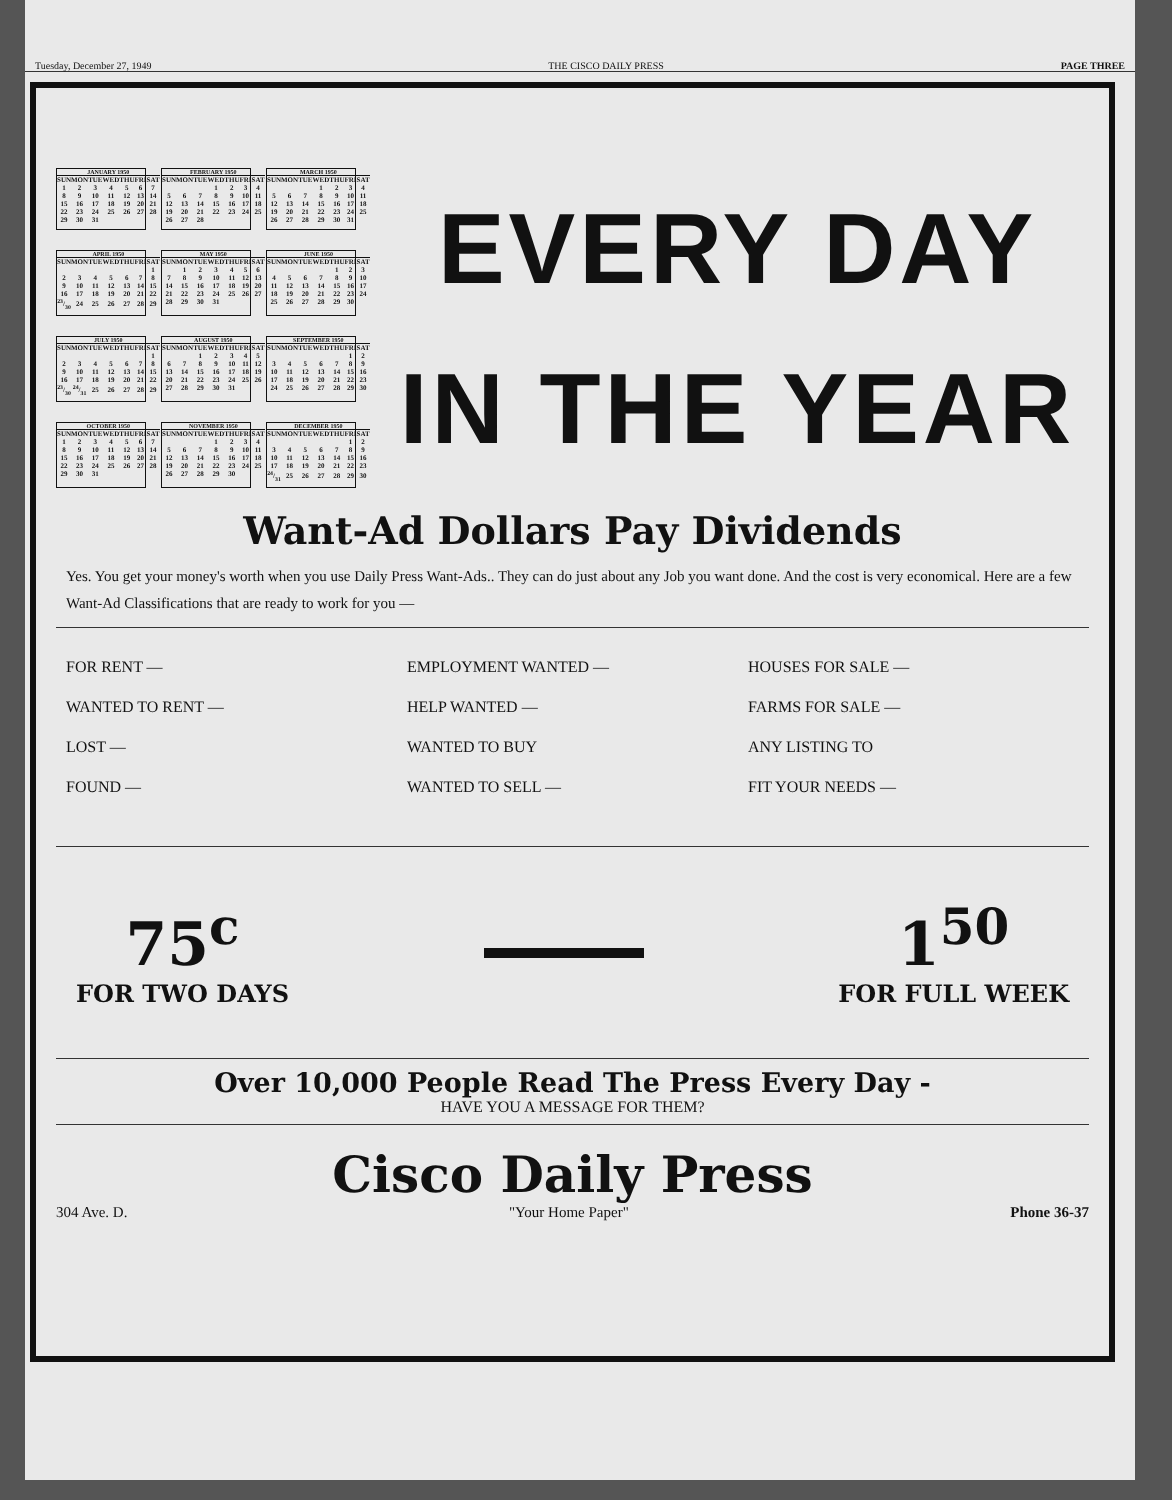Tuesday, December 27, 1949 THE CISCO DAILY PRESS PAGE THREE
JANUARY 1950
| SUN | MON | TUE | WED | THU | FRI | SAT |
| --- | --- | --- | --- | --- | --- | --- |
| 1 | 2 | 3 | 4 | 5 | 6 | 7 |
| 8 | 9 | 10 | 11 | 12 | 13 | 14 |
| 15 | 16 | 17 | 18 | 19 | 20 | 21 |
| 22 | 23 | 24 | 25 | 26 | 27 | 28 |
| 29 | 30 | 31 | | | | |
FEBRUARY 1950
| SUN | MON | TUE | WED | THU | FRI | SAT |
| --- | --- | --- | --- | --- | --- | --- |
| | | | 1 | 2 | 3 | 4 |
| 5 | 6 | 7 | 8 | 9 | 10 | 11 |
| 12 | 13 | 14 | 15 | 16 | 17 | 18 |
| 19 | 20 | 21 | 22 | 23 | 24 | 25 |
| 26 | 27 | 28 | | | | |
MARCH 1950
| SUN | MON | TUE | WED | THU | FRI | SAT |
| --- | --- | --- | --- | --- | --- | --- |
| | | | 1 | 2 | 3 | 4 |
| 5 | 6 | 7 | 8 | 9 | 10 | 11 |
| 12 | 13 | 14 | 15 | 16 | 17 | 18 |
| 19 | 20 | 21 | 22 | 23 | 24 | 25 |
| 26 | 27 | 28 | 29 | 30 | 31 | |
APRIL 1950
| SUN | MON | TUE | WED | THU | FRI | SAT |
| --- | --- | --- | --- | --- | --- | --- |
| | | | | | | 1 |
| 2 | 3 | 4 | 5 | 6 | 7 | 8 |
| 9 | 10 | 11 | 12 | 13 | 14 | 15 |
| 16 | 17 | 18 | 19 | 20 | 21 | 22 |
| 23/30 | 24 | 25 | 26 | 27 | 28 | 29 |
MAY 1950
| SUN | MON | TUE | WED | THU | FRI | SAT |
| --- | --- | --- | --- | --- | --- | --- |
| | 1 | 2 | 3 | 4 | 5 | 6 |
| 7 | 8 | 9 | 10 | 11 | 12 | 13 |
| 14 | 15 | 16 | 17 | 18 | 19 | 20 |
| 21 | 22 | 23 | 24 | 25 | 26 | 27 |
| 28 | 29 | 30 | 31 | | | |
JUNE 1950
| SUN | MON | TUE | WED | THU | FRI | SAT |
| --- | --- | --- | --- | --- | --- | --- |
| | | | | 1 | 2 | 3 |
| 4 | 5 | 6 | 7 | 8 | 9 | 10 |
| 11 | 12 | 13 | 14 | 15 | 16 | 17 |
| 18 | 19 | 20 | 21 | 22 | 23 | 24 |
| 25 | 26 | 27 | 28 | 29 | 30 | |
JULY 1950
| SUN | MON | TUE | WED | THU | FRI | SAT |
| --- | --- | --- | --- | --- | --- | --- |
| | | | | | | 1 |
| 2 | 3 | 4 | 5 | 6 | 7 | 8 |
| 9 | 10 | 11 | 12 | 13 | 14 | 15 |
| 16 | 17 | 18 | 19 | 20 | 21 | 22 |
| 23/30 | 24/31 | 25 | 26 | 27 | 28 | 29 |
AUGUST 1950
| SUN | MON | TUE | WED | THU | FRI | SAT |
| --- | --- | --- | --- | --- | --- | --- |
| | | 1 | 2 | 3 | 4 | 5 |
| 6 | 7 | 8 | 9 | 10 | 11 | 12 |
| 13 | 14 | 15 | 16 | 17 | 18 | 19 |
| 20 | 21 | 22 | 23 | 24 | 25 | 26 |
| 27 | 28 | 29 | 30 | 31 | | |
SEPTEMBER 1950
| SUN | MON | TUE | WED | THU | FRI | SAT |
| --- | --- | --- | --- | --- | --- | --- |
| | | | | | 1 | 2 |
| 3 | 4 | 5 | 6 | 7 | 8 | 9 |
| 10 | 11 | 12 | 13 | 14 | 15 | 16 |
| 17 | 18 | 19 | 20 | 21 | 22 | 23 |
| 24 | 25 | 26 | 27 | 28 | 29 | 30 |
OCTOBER 1950
| SUN | MON | TUE | WED | THU | FRI | SAT |
| --- | --- | --- | --- | --- | --- | --- |
| 1 | 2 | 3 | 4 | 5 | 6 | 7 |
| 8 | 9 | 10 | 11 | 12 | 13 | 14 |
| 15 | 16 | 17 | 18 | 19 | 20 | 21 |
| 22 | 23 | 24 | 25 | 26 | 27 | 28 |
| 29 | 30 | 31 | | | | |
NOVEMBER 1950
| SUN | MON | TUE | WED | THU | FRI | SAT |
| --- | --- | --- | --- | --- | --- | --- |
| | | | 1 | 2 | 3 | 4 |
| 5 | 6 | 7 | 8 | 9 | 10 | 11 |
| 12 | 13 | 14 | 15 | 16 | 17 | 18 |
| 19 | 20 | 21 | 22 | 23 | 24 | 25 |
| 26 | 27 | 28 | 29 | 30 | | |
DECEMBER 1950
| SUN | MON | TUE | WED | THU | FRI | SAT |
| --- | --- | --- | --- | --- | --- | --- |
| | | | | | 1 | 2 |
| 3 | 4 | 5 | 6 | 7 | 8 | 9 |
| 10 | 11 | 12 | 13 | 14 | 15 | 16 |
| 17 | 18 | 19 | 20 | 21 | 22 | 23 |
| 24/31 | 25 | 26 | 27 | 28 | 29 | 30 |
EVERY DAY
IN THE YEAR
Want-Ad Dollars Pay Dividends
Yes. You get your money's worth when you use Daily Press Want-Ads.. They can do just about any Job you want done. And the cost is very economical. Here are a few Want-Ad Classifications that are ready to work for you —
FOR RENT —
EMPLOYMENT WANTED —
HOUSES FOR SALE —
WANTED TO RENT —
HELP WANTED —
FARMS FOR SALE —
LOST —
WANTED TO BUY
ANY LISTING TO
FOUND —
WANTED TO SELL —
FIT YOUR NEEDS —
75<sup>c</sup>
FOR TWO DAYS
1<sup>50</sup>
FOR FULL WEEK
Over 10,000 People Read The Press Every Day -
HAVE YOU A MESSAGE FOR THEM?
Cisco Daily Press
304 Ave. D. "Your Home Paper" Phone 36-37